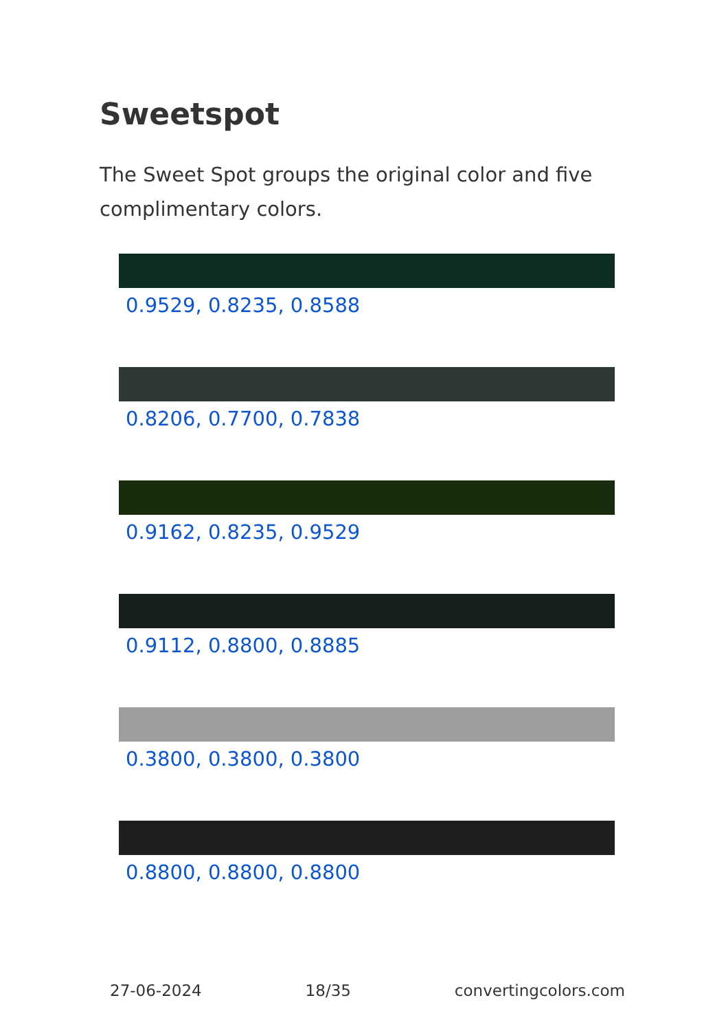Sweetspot
The Sweet Spot groups the original color and five complimentary colors.
0.9529, 0.8235, 0.8588
0.8206, 0.7700, 0.7838
0.9162, 0.8235, 0.9529
0.9112, 0.8800, 0.8885
0.3800, 0.3800, 0.3800
0.8800, 0.8800, 0.8800
27-06-2024 18/35 convertingcolors.com